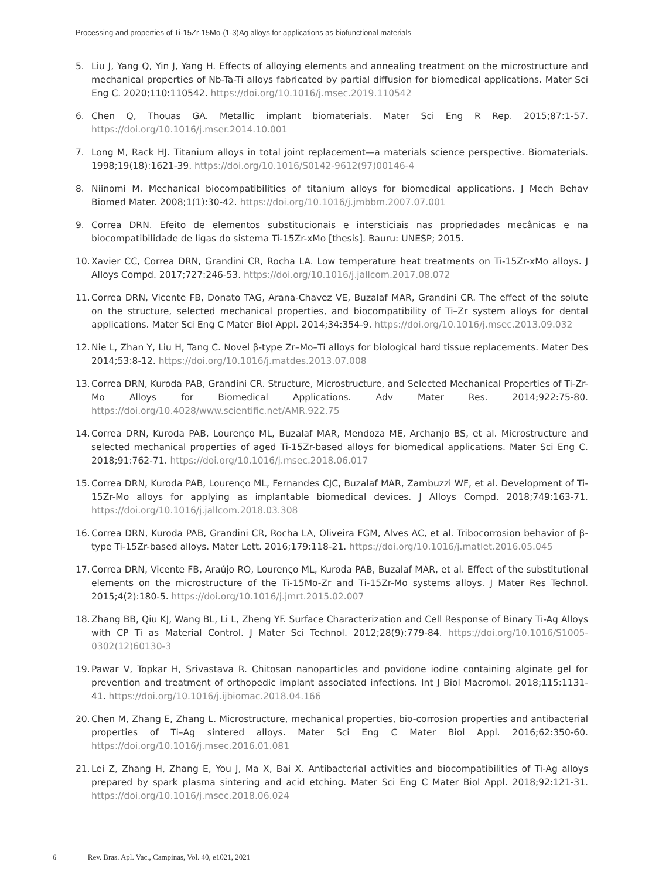Processing and properties of Ti-15Zr-15Mo-(1-3)Ag alloys for applications as biofunctional materials
5. Liu J, Yang Q, Yin J, Yang H. Effects of alloying elements and annealing treatment on the microstructure and mechanical properties of Nb-Ta-Ti alloys fabricated by partial diffusion for biomedical applications. Mater Sci Eng C. 2020;110:110542. https://doi.org/10.1016/j.msec.2019.110542
6. Chen Q, Thouas GA. Metallic implant biomaterials. Mater Sci Eng R Rep. 2015;87:1-57. https://doi.org/10.1016/j.mser.2014.10.001
7. Long M, Rack HJ. Titanium alloys in total joint replacement—a materials science perspective. Biomaterials. 1998;19(18):1621-39. https://doi.org/10.1016/S0142-9612(97)00146-4
8. Niinomi M. Mechanical biocompatibilities of titanium alloys for biomedical applications. J Mech Behav Biomed Mater. 2008;1(1):30-42. https://doi.org/10.1016/j.jmbbm.2007.07.001
9. Correa DRN. Efeito de elementos substitucionais e intersticiais nas propriedades mecânicas e na biocompatibilidade de ligas do sistema Ti-15Zr-xMo [thesis]. Bauru: UNESP; 2015.
10. Xavier CC, Correa DRN, Grandini CR, Rocha LA. Low temperature heat treatments on Ti-15Zr-xMo alloys. J Alloys Compd. 2017;727:246-53. https://doi.org/10.1016/j.jallcom.2017.08.072
11. Correa DRN, Vicente FB, Donato TAG, Arana-Chavez VE, Buzalaf MAR, Grandini CR. The effect of the solute on the structure, selected mechanical properties, and biocompatibility of Ti–Zr system alloys for dental applications. Mater Sci Eng C Mater Biol Appl. 2014;34:354-9. https://doi.org/10.1016/j.msec.2013.09.032
12. Nie L, Zhan Y, Liu H, Tang C. Novel β-type Zr–Mo–Ti alloys for biological hard tissue replacements. Mater Des 2014;53:8-12. https://doi.org/10.1016/j.matdes.2013.07.008
13. Correa DRN, Kuroda PAB, Grandini CR. Structure, Microstructure, and Selected Mechanical Properties of Ti-Zr-Mo Alloys for Biomedical Applications. Adv Mater Res. 2014;922:75-80. https://doi.org/10.4028/www.scientific.net/AMR.922.75
14. Correa DRN, Kuroda PAB, Lourenço ML, Buzalaf MAR, Mendoza ME, Archanjo BS, et al. Microstructure and selected mechanical properties of aged Ti-15Zr-based alloys for biomedical applications. Mater Sci Eng C. 2018;91:762-71. https://doi.org/10.1016/j.msec.2018.06.017
15. Correa DRN, Kuroda PAB, Lourenço ML, Fernandes CJC, Buzalaf MAR, Zambuzzi WF, et al. Development of Ti-15Zr-Mo alloys for applying as implantable biomedical devices. J Alloys Compd. 2018;749:163-71. https://doi.org/10.1016/j.jallcom.2018.03.308
16. Correa DRN, Kuroda PAB, Grandini CR, Rocha LA, Oliveira FGM, Alves AC, et al. Tribocorrosion behavior of β-type Ti-15Zr-based alloys. Mater Lett. 2016;179:118-21. https://doi.org/10.1016/j.matlet.2016.05.045
17. Correa DRN, Vicente FB, Araújo RO, Lourenço ML, Kuroda PAB, Buzalaf MAR, et al. Effect of the substitutional elements on the microstructure of the Ti-15Mo-Zr and Ti-15Zr-Mo systems alloys. J Mater Res Technol. 2015;4(2):180-5. https://doi.org/10.1016/j.jmrt.2015.02.007
18. Zhang BB, Qiu KJ, Wang BL, Li L, Zheng YF. Surface Characterization and Cell Response of Binary Ti-Ag Alloys with CP Ti as Material Control. J Mater Sci Technol. 2012;28(9):779-84. https://doi.org/10.1016/S1005-0302(12)60130-3
19. Pawar V, Topkar H, Srivastava R. Chitosan nanoparticles and povidone iodine containing alginate gel for prevention and treatment of orthopedic implant associated infections. Int J Biol Macromol. 2018;115:1131-41. https://doi.org/10.1016/j.ijbiomac.2018.04.166
20. Chen M, Zhang E, Zhang L. Microstructure, mechanical properties, bio-corrosion properties and antibacterial properties of Ti–Ag sintered alloys. Mater Sci Eng C Mater Biol Appl. 2016;62:350-60. https://doi.org/10.1016/j.msec.2016.01.081
21. Lei Z, Zhang H, Zhang E, You J, Ma X, Bai X. Antibacterial activities and biocompatibilities of Ti-Ag alloys prepared by spark plasma sintering and acid etching. Mater Sci Eng C Mater Biol Appl. 2018;92:121-31. https://doi.org/10.1016/j.msec.2018.06.024
6 Rev. Bras. Apl. Vac., Campinas, Vol. 40, e1021, 2021